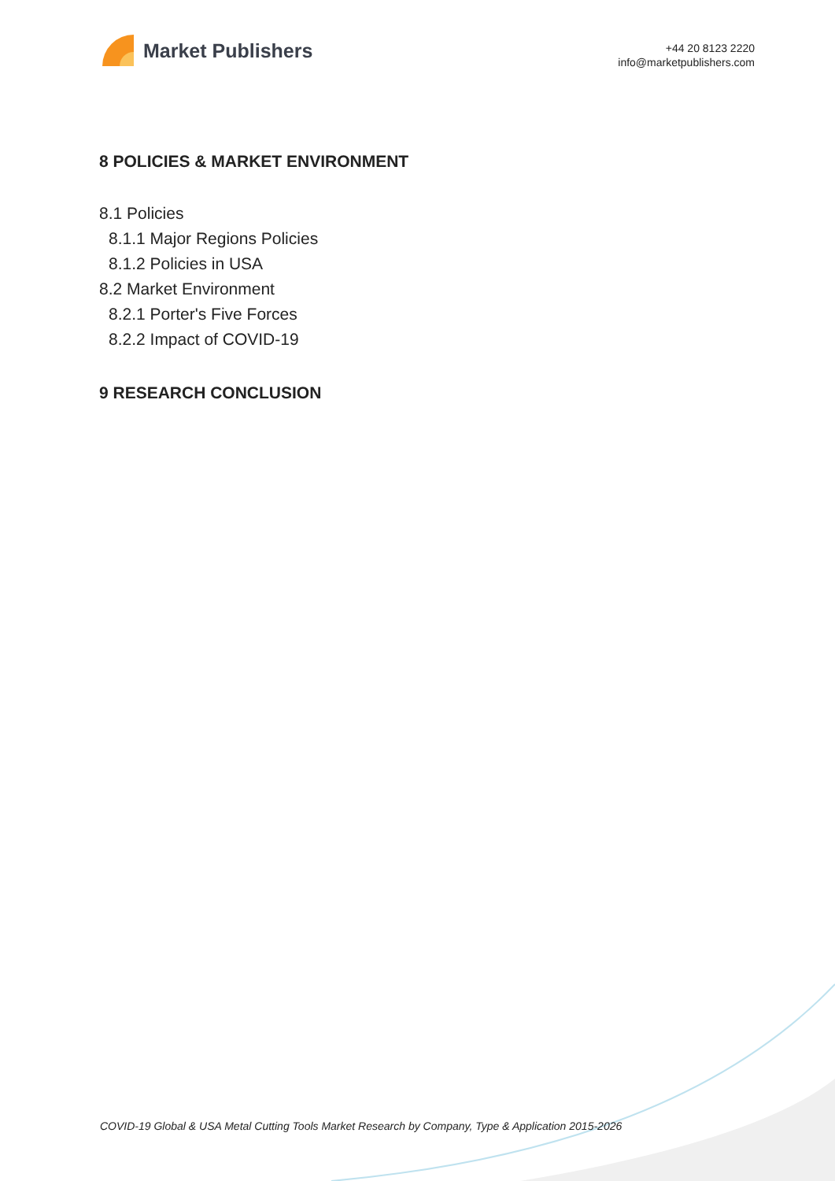Market Publishers
+44 20 8123 2220
info@marketpublishers.com
8 POLICIES & MARKET ENVIRONMENT
8.1 Policies
8.1.1 Major Regions Policies
8.1.2 Policies in USA
8.2 Market Environment
8.2.1 Porter's Five Forces
8.2.2 Impact of COVID-19
9 RESEARCH CONCLUSION
COVID-19 Global & USA Metal Cutting Tools Market Research by Company, Type & Application 2015-2026